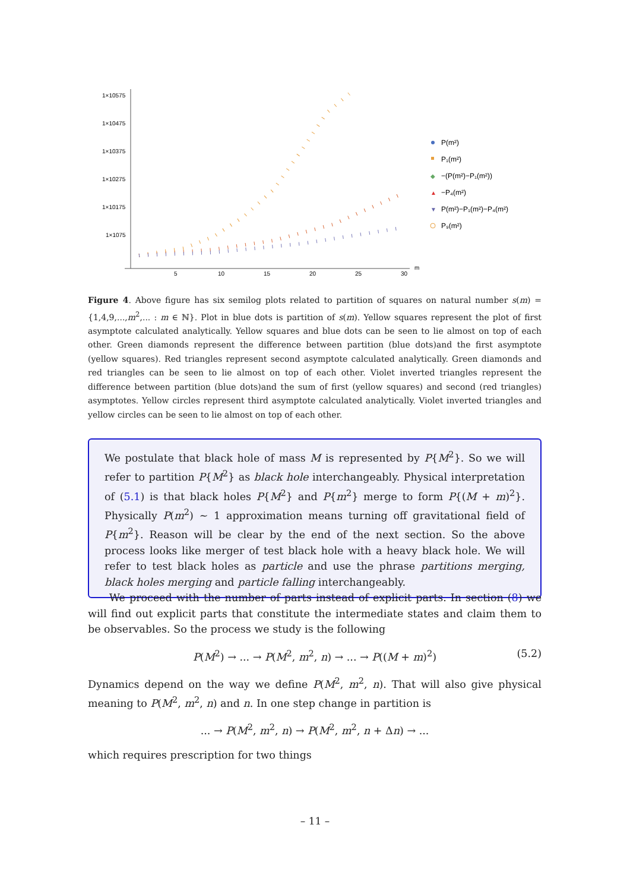1×10575
1×10475
1×10375
1×10275
1×10175
1×1075
5
10
15
20
25
30
m
P(m²)
P₁(m²)
◆
−(P(m²)−P₁(m²))
▲
−P₄(m²)
▼
P(m²)−P₁(m²)−P₄(m²)
P₉(m²)
Figure 4. Above figure has six semilog plots related to partition of squares on natural number s(m) = {1,4,9,...,m<sup>2</sup>,... : m ∈ ℕ}. Plot in blue dots is partition of s(m). Yellow squares represent the plot of first asymptote calculated analytically. Yellow squares and blue dots can be seen to lie almost on top of each other. Green diamonds represent the difference between partition (blue dots)and the first asymptote (yellow squares). Red triangles represent second asymptote calculated analytically. Green diamonds and red triangles can be seen to lie almost on top of each other. Violet inverted triangles represent the difference between partition (blue dots)and the sum of first (yellow squares) and second (red triangles) asymptotes. Yellow circles represent third asymptote calculated analytically. Violet inverted triangles and yellow circles can be seen to lie almost on top of each other.
We postulate that black hole of mass M is represented by P{M<sup>2</sup>}. So we will refer to partition P{M<sup>2</sup>} as black hole interchangeably. Physical interpretation of (5.1) is that black holes P{M<sup>2</sup>} and P{m<sup>2</sup>} merge to form P{(M + m)<sup>2</sup>}. Physically P(m<sup>2</sup>) ∼ 1 approximation means turning off gravitational field of P{m<sup>2</sup>}. Reason will be clear by the end of the next section. So the above process looks like merger of test black hole with a heavy black hole. We will refer to test black holes as particle and use the phrase partitions merging, black holes merging and particle falling interchangeably.
We proceed with the number of parts instead of explicit parts. In section (8) we will find out explicit parts that constitute the intermediate states and claim them to be observables. So the process we study is the following
P(M<sup>2</sup>) → ... → P(M<sup>2</sup>, m<sup>2</sup>, n) → ... → P((M + m)<sup>2</sup>) (5.2)
Dynamics depend on the way we define P(M<sup>2</sup>, m<sup>2</sup>, n). That will also give physical meaning to P(M<sup>2</sup>, m<sup>2</sup>, n) and n. In one step change in partition is
... → P(M<sup>2</sup>, m<sup>2</sup>, n) → P(M<sup>2</sup>, m<sup>2</sup>, n + Δn) → ...
which requires prescription for two things
– 11 –